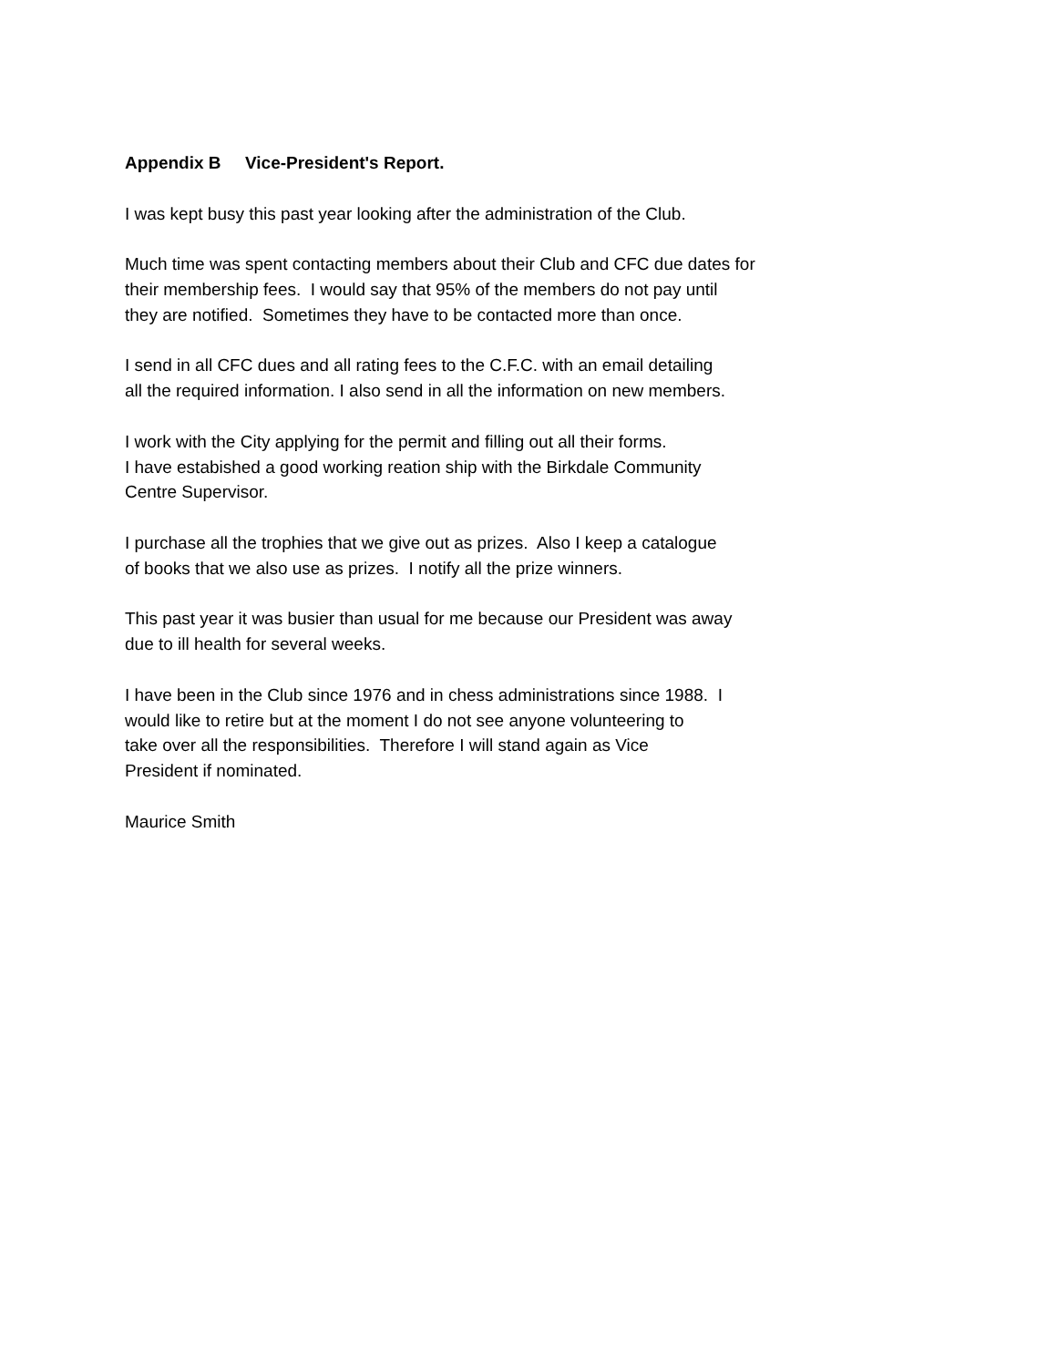Appendix B Vice-President's Report.
I was kept busy this past year looking after the administration of the Club.
Much time was spent contacting members about their Club and CFC due dates for
their membership fees. I would say that 95% of the members do not pay until
they are notified. Sometimes they have to be contacted more than once.
I send in all CFC dues and all rating fees to the C.F.C. with an email detailing
all the required information. I also send in all the information on new members.
I work with the City applying for the permit and filling out all their forms.
I have estabished a good working reation ship with the Birkdale Community
Centre Supervisor.
I purchase all the trophies that we give out as prizes. Also I keep a catalogue
of books that we also use as prizes. I notify all the prize winners.
This past year it was busier than usual for me because our President was away
due to ill health for several weeks.
I have been in the Club since 1976 and in chess administrations since 1988. I
would like to retire but at the moment I do not see anyone volunteering to
take over all the responsibilities. Therefore I will stand again as Vice
President if nominated.
Maurice Smith